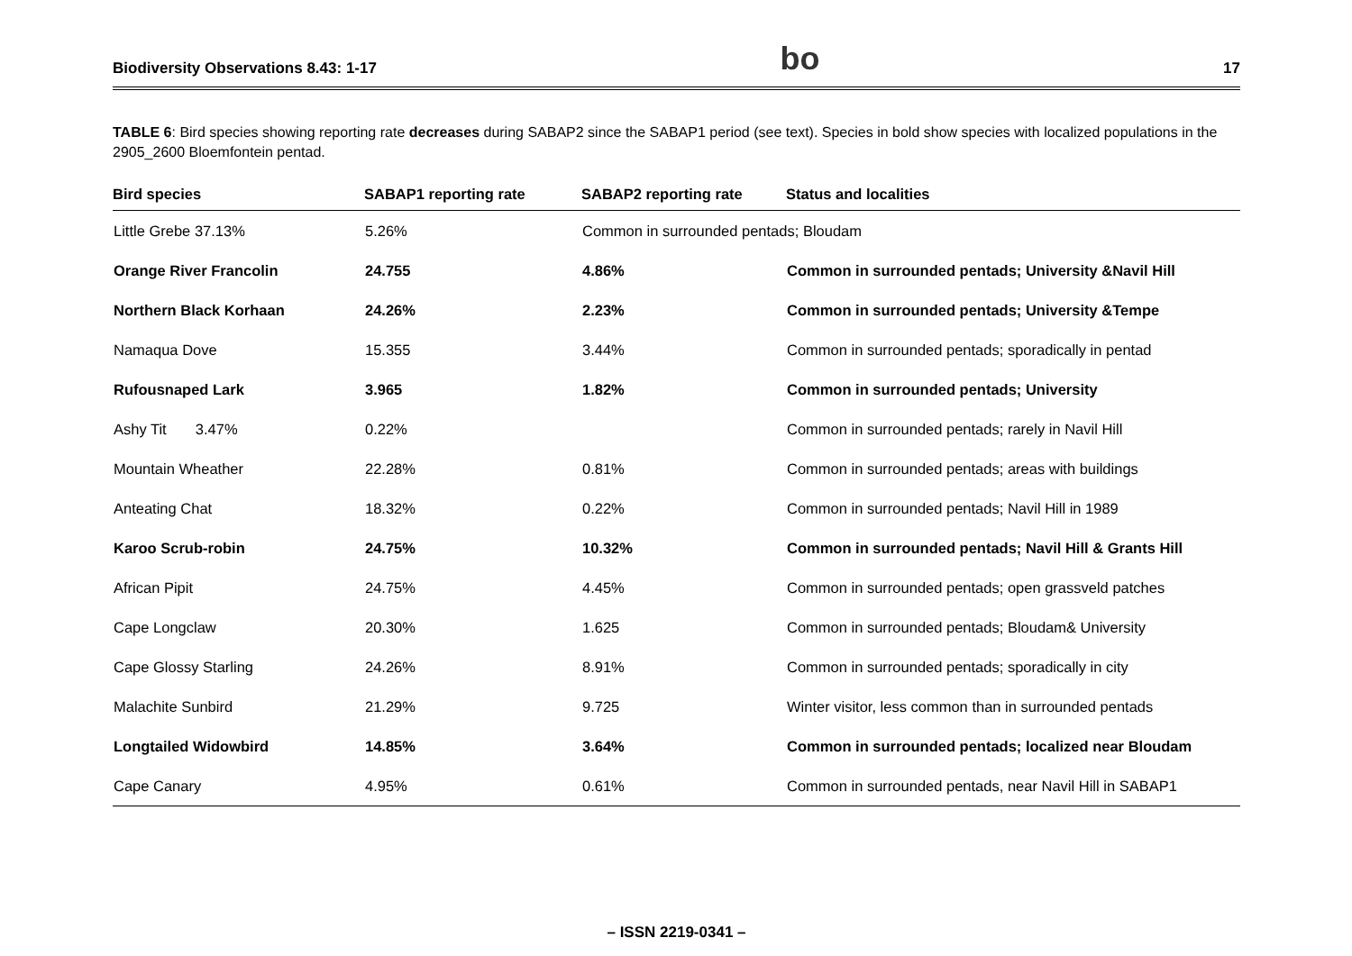Biodiversity Observations 8.43: 1-17 bo 17
TABLE 6: Bird species showing reporting rate decreases during SABAP2 since the SABAP1 period (see text). Species in bold show species with localized populations in the 2905_2600 Bloemfontein pentad.
| Bird species | SABAP1 reporting rate | SABAP2 reporting rate | Status and localities |
| --- | --- | --- | --- |
| Little Grebe 37.13% | 5.26% | Common in surrounded pentads; Bloudam | |
| Orange River Francolin | 24.755 | 4.86% | Common in surrounded pentads; University &Navil Hill |
| Northern Black Korhaan | 24.26% | 2.23% | Common in surrounded pentads; University &Tempe |
| Namaqua Dove | 15.355 | 3.44% | Common in surrounded pentads; sporadically in pentad |
| Rufousnaped Lark | 3.965 | 1.82% | Common in surrounded pentads; University |
| Ashy Tit 3.47% | 0.22% | | Common in surrounded pentads; rarely in Navil Hill |
| Mountain Wheather | 22.28% | 0.81% | Common in surrounded pentads; areas with buildings |
| Anteating Chat | 18.32% | 0.22% | Common in surrounded pentads; Navil Hill in 1989 |
| Karoo Scrub-robin | 24.75% | 10.32% | Common in surrounded pentads; Navil Hill & Grants Hill |
| African Pipit | 24.75% | 4.45% | Common in surrounded pentads; open grassveld patches |
| Cape Longclaw | 20.30% | 1.625 | Common in surrounded pentads; Bloudam& University |
| Cape Glossy Starling | 24.26% | 8.91% | Common in surrounded pentads; sporadically in city |
| Malachite Sunbird | 21.29% | 9.725 | Winter visitor, less common than in surrounded pentads |
| Longtailed Widowbird | 14.85% | 3.64% | Common in surrounded pentads; localized near Bloudam |
| Cape Canary | 4.95% | 0.61% | Common in surrounded pentads, near Navil Hill in SABAP1 |
– ISSN 2219-0341 –